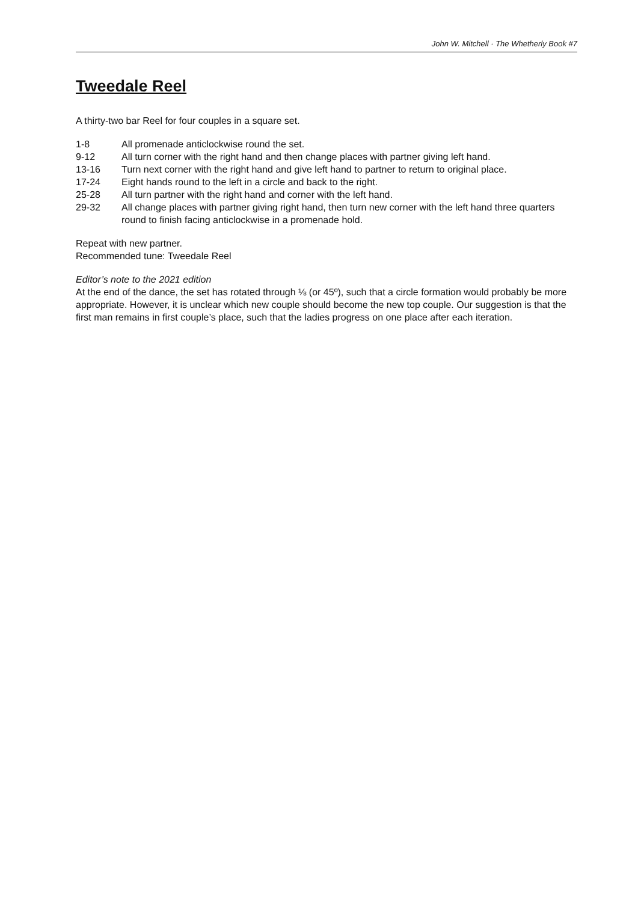John W. Mitchell · The Whetherly Book #7
Tweedale Reel
A thirty-two bar Reel for four couples in a square set.
| 1-8 | All promenade anticlockwise round the set. |
| 9-12 | All turn corner with the right hand and then change places with partner giving left hand. |
| 13-16 | Turn next corner with the right hand and give left hand to partner to return to original place. |
| 17-24 | Eight hands round to the left in a circle and back to the right. |
| 25-28 | All turn partner with the right hand and corner with the left hand. |
| 29-32 | All change places with partner giving right hand, then turn new corner with the left hand three quarters round to finish facing anticlockwise in a promenade hold. |
Repeat with new partner.
Recommended tune: Tweedale Reel
Editor’s note to the 2021 edition
At the end of the dance, the set has rotated through ⅛ (or 45º), such that a circle formation would probably be more appropriate. However, it is unclear which new couple should become the new top couple. Our suggestion is that the first man remains in first couple’s place, such that the ladies progress on one place after each iteration.